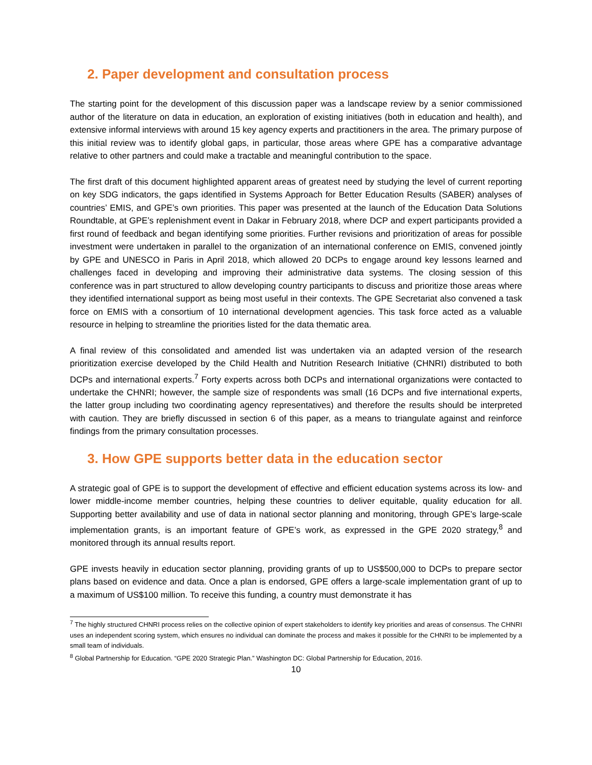2. Paper development and consultation process
The starting point for the development of this discussion paper was a landscape review by a senior commissioned author of the literature on data in education, an exploration of existing initiatives (both in education and health), and extensive informal interviews with around 15 key agency experts and practitioners in the area. The primary purpose of this initial review was to identify global gaps, in particular, those areas where GPE has a comparative advantage relative to other partners and could make a tractable and meaningful contribution to the space.
The first draft of this document highlighted apparent areas of greatest need by studying the level of current reporting on key SDG indicators, the gaps identified in Systems Approach for Better Education Results (SABER) analyses of countries’ EMIS, and GPE’s own priorities. This paper was presented at the launch of the Education Data Solutions Roundtable, at GPE’s replenishment event in Dakar in February 2018, where DCP and expert participants provided a first round of feedback and began identifying some priorities. Further revisions and prioritization of areas for possible investment were undertaken in parallel to the organization of an international conference on EMIS, convened jointly by GPE and UNESCO in Paris in April 2018, which allowed 20 DCPs to engage around key lessons learned and challenges faced in developing and improving their administrative data systems. The closing session of this conference was in part structured to allow developing country participants to discuss and prioritize those areas where they identified international support as being most useful in their contexts. The GPE Secretariat also convened a task force on EMIS with a consortium of 10 international development agencies. This task force acted as a valuable resource in helping to streamline the priorities listed for the data thematic area.
A final review of this consolidated and amended list was undertaken via an adapted version of the research prioritization exercise developed by the Child Health and Nutrition Research Initiative (CHNRI) distributed to both DCPs and international experts.<sup>7</sup> Forty experts across both DCPs and international organizations were contacted to undertake the CHNRI; however, the sample size of respondents was small (16 DCPs and five international experts, the latter group including two coordinating agency representatives) and therefore the results should be interpreted with caution. They are briefly discussed in section 6 of this paper, as a means to triangulate against and reinforce findings from the primary consultation processes.
3. How GPE supports better data in the education sector
A strategic goal of GPE is to support the development of effective and efficient education systems across its low- and lower middle-income member countries, helping these countries to deliver equitable, quality education for all. Supporting better availability and use of data in national sector planning and monitoring, through GPE’s large-scale implementation grants, is an important feature of GPE’s work, as expressed in the GPE 2020 strategy,<sup>8</sup> and monitored through its annual results report.
GPE invests heavily in education sector planning, providing grants of up to US$500,000 to DCPs to prepare sector plans based on evidence and data. Once a plan is endorsed, GPE offers a large-scale implementation grant of up to a maximum of US$100 million. To receive this funding, a country must demonstrate it has
<sup>7</sup> The highly structured CHNRI process relies on the collective opinion of expert stakeholders to identify key priorities and areas of consensus. The CHNRI uses an independent scoring system, which ensures no individual can dominate the process and makes it possible for the CHNRI to be implemented by a small team of individuals.
<sup>8</sup> Global Partnership for Education. “GPE 2020 Strategic Plan.” Washington DC: Global Partnership for Education, 2016.
10